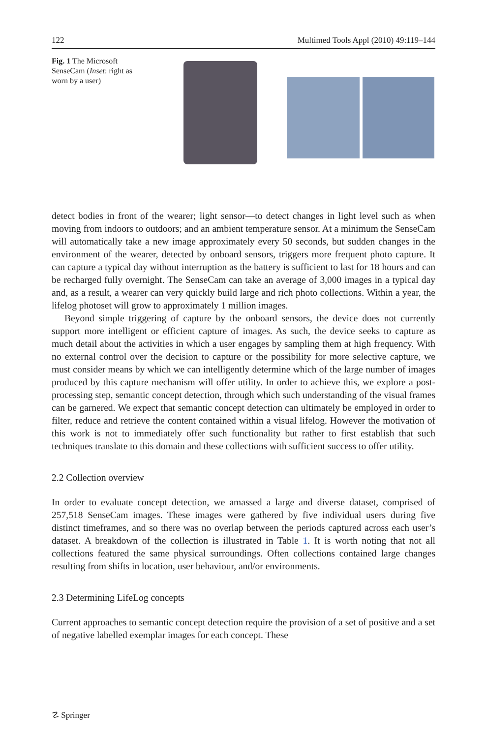122 Multimed Tools Appl (2010) 49:119–144
Fig. 1 The Microsoft SenseCam (Inset: right as worn by a user)
detect bodies in front of the wearer; light sensor—to detect changes in light level such as when moving from indoors to outdoors; and an ambient temperature sensor. At a minimum the SenseCam will automatically take a new image approximately every 50 seconds, but sudden changes in the environment of the wearer, detected by onboard sensors, triggers more frequent photo capture. It can capture a typical day without interruption as the battery is sufficient to last for 18 hours and can be recharged fully overnight. The SenseCam can take an average of 3,000 images in a typical day and, as a result, a wearer can very quickly build large and rich photo collections. Within a year, the lifelog photoset will grow to approximately 1 million images.
Beyond simple triggering of capture by the onboard sensors, the device does not currently support more intelligent or efficient capture of images. As such, the device seeks to capture as much detail about the activities in which a user engages by sampling them at high frequency. With no external control over the decision to capture or the possibility for more selective capture, we must consider means by which we can intelligently determine which of the large number of images produced by this capture mechanism will offer utility. In order to achieve this, we explore a post-processing step, semantic concept detection, through which such understanding of the visual frames can be garnered. We expect that semantic concept detection can ultimately be employed in order to filter, reduce and retrieve the content contained within a visual lifelog. However the motivation of this work is not to immediately offer such functionality but rather to first establish that such techniques translate to this domain and these collections with sufficient success to offer utility.
2.2 Collection overview
In order to evaluate concept detection, we amassed a large and diverse dataset, comprised of 257,518 SenseCam images. These images were gathered by five individual users during five distinct timeframes, and so there was no overlap between the periods captured across each user’s dataset. A breakdown of the collection is illustrated in Table 1. It is worth noting that not all collections featured the same physical surroundings. Often collections contained large changes resulting from shifts in location, user behaviour, and/or environments.
2.3 Determining LifeLog concepts
Current approaches to semantic concept detection require the provision of a set of positive and a set of negative labelled exemplar images for each concept. These
☡ Springer